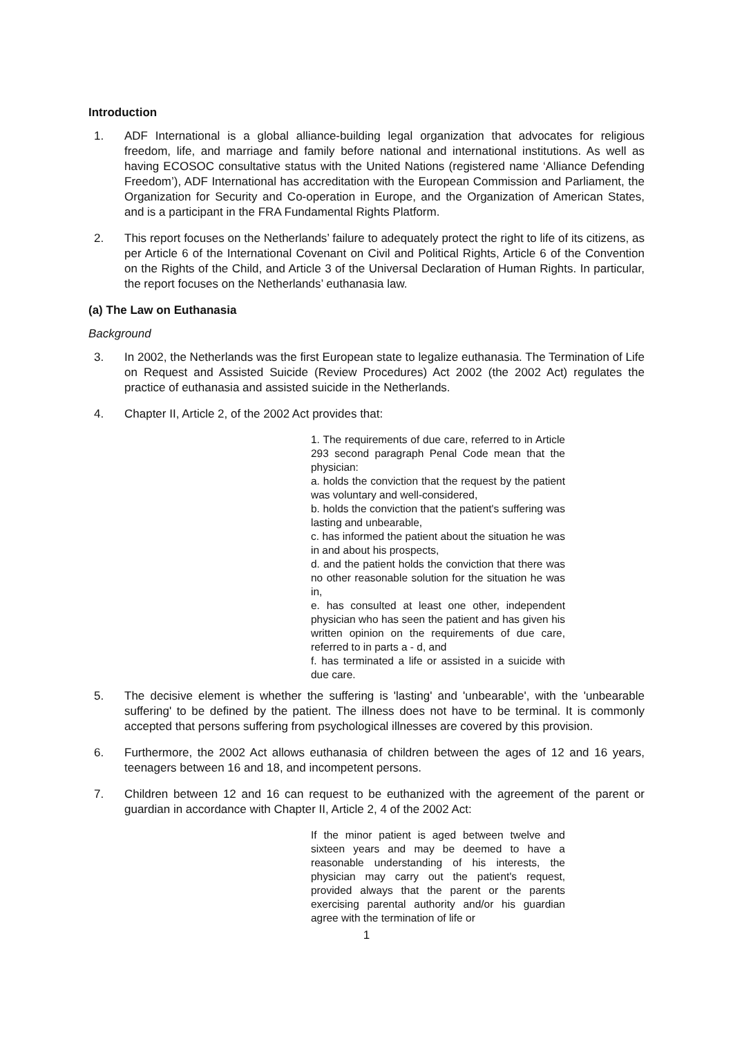Introduction
1. ADF International is a global alliance-building legal organization that advocates for religious freedom, life, and marriage and family before national and international institutions. As well as having ECOSOC consultative status with the United Nations (registered name ‘Alliance Defending Freedom’), ADF International has accreditation with the European Commission and Parliament, the Organization for Security and Co-operation in Europe, and the Organization of American States, and is a participant in the FRA Fundamental Rights Platform.
2. This report focuses on the Netherlands’ failure to adequately protect the right to life of its citizens, as per Article 6 of the International Covenant on Civil and Political Rights, Article 6 of the Convention on the Rights of the Child, and Article 3 of the Universal Declaration of Human Rights. In particular, the report focuses on the Netherlands’ euthanasia law.
(a) The Law on Euthanasia
Background
3. In 2002, the Netherlands was the first European state to legalize euthanasia. The Termination of Life on Request and Assisted Suicide (Review Procedures) Act 2002 (the 2002 Act) regulates the practice of euthanasia and assisted suicide in the Netherlands.
4. Chapter II, Article 2, of the 2002 Act provides that:
1. The requirements of due care, referred to in Article 293 second paragraph Penal Code mean that the physician:
a. holds the conviction that the request by the patient was voluntary and well-considered,
b. holds the conviction that the patient's suffering was lasting and unbearable,
c. has informed the patient about the situation he was in and about his prospects,
d. and the patient holds the conviction that there was no other reasonable solution for the situation he was in,
e. has consulted at least one other, independent physician who has seen the patient and has given his written opinion on the requirements of due care, referred to in parts a - d, and
f. has terminated a life or assisted in a suicide with due care.
5. The decisive element is whether the suffering is 'lasting' and 'unbearable', with the 'unbearable suffering' to be defined by the patient. The illness does not have to be terminal. It is commonly accepted that persons suffering from psychological illnesses are covered by this provision.
6. Furthermore, the 2002 Act allows euthanasia of children between the ages of 12 and 16 years, teenagers between 16 and 18, and incompetent persons.
7. Children between 12 and 16 can request to be euthanized with the agreement of the parent or guardian in accordance with Chapter II, Article 2, 4 of the 2002 Act:
If the minor patient is aged between twelve and sixteen years and may be deemed to have a reasonable understanding of his interests, the physician may carry out the patient's request, provided always that the parent or the parents exercising parental authority and/or his guardian agree with the termination of life or
1